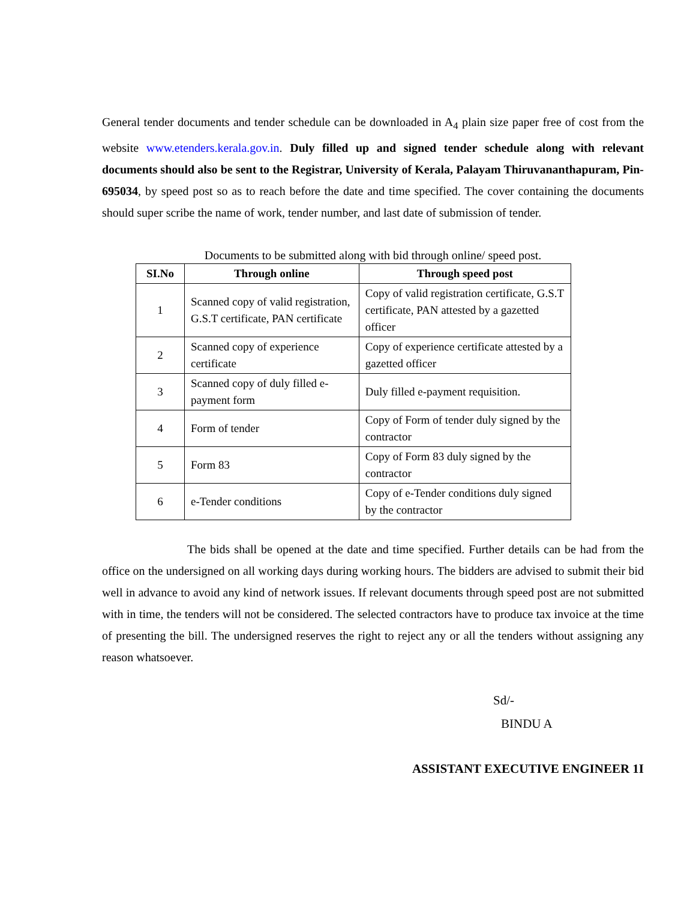General tender documents and tender schedule can be downloaded in A<sub>4</sub> plain size paper free of cost from the website www.etenders.kerala.gov.in. Duly filled up and signed tender schedule along with relevant documents should also be sent to the Registrar, University of Kerala, Palayam Thiruvananthapuram, Pin-695034, by speed post so as to reach before the date and time specified. The cover containing the documents should super scribe the name of work, tender number, and last date of submission of tender.
Documents to be submitted along with bid through online/ speed post.
| SI.No | Through online | Through speed post |
| --- | --- | --- |
| 1 | Scanned copy of valid registration, G.S.T certificate, PAN certificate | Copy of valid registration certificate, G.S.T certificate, PAN attested by a gazetted officer |
| 2 | Scanned copy of experience certificate | Copy of experience certificate attested by a gazetted officer |
| 3 | Scanned copy of duly filled e-payment form | Duly filled e-payment requisition. |
| 4 | Form of tender | Copy of Form of tender duly signed by the contractor |
| 5 | Form 83 | Copy of Form 83 duly signed by the contractor |
| 6 | e-Tender conditions | Copy of e-Tender conditions duly signed by the contractor |
The bids shall be opened at the date and time specified. Further details can be had from the office on the undersigned on all working days during working hours. The bidders are advised to submit their bid well in advance to avoid any kind of network issues. If relevant documents through speed post are not submitted with in time, the tenders will not be considered. The selected contractors have to produce tax invoice at the time of presenting the bill. The undersigned reserves the right to reject any or all the tenders without assigning any reason whatsoever.
Sd/-
BINDU A
ASSISTANT EXECUTIVE ENGINEER 1I